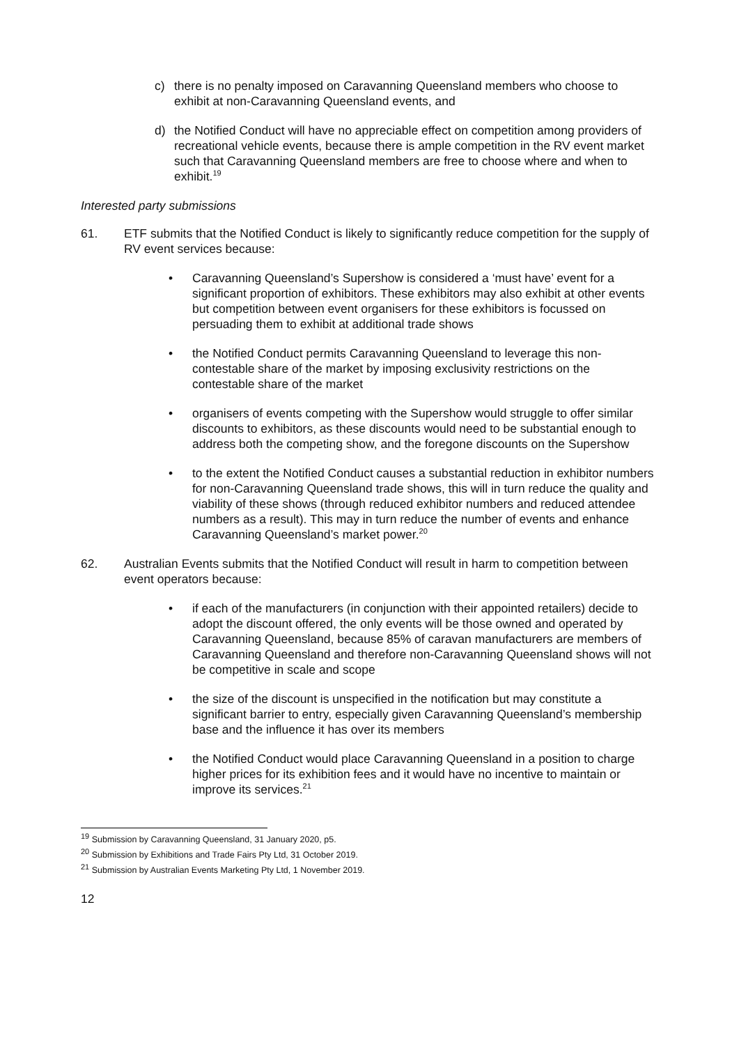c) there is no penalty imposed on Caravanning Queensland members who choose to exhibit at non-Caravanning Queensland events, and
d) the Notified Conduct will have no appreciable effect on competition among providers of recreational vehicle events, because there is ample competition in the RV event market such that Caravanning Queensland members are free to choose where and when to exhibit.<sup>19</sup>
Interested party submissions
61. ETF submits that the Notified Conduct is likely to significantly reduce competition for the supply of RV event services because:
• Caravanning Queensland’s Supershow is considered a ‘must have’ event for a significant proportion of exhibitors. These exhibitors may also exhibit at other events but competition between event organisers for these exhibitors is focussed on persuading them to exhibit at additional trade shows
• the Notified Conduct permits Caravanning Queensland to leverage this non-contestable share of the market by imposing exclusivity restrictions on the contestable share of the market
• organisers of events competing with the Supershow would struggle to offer similar discounts to exhibitors, as these discounts would need to be substantial enough to address both the competing show, and the foregone discounts on the Supershow
• to the extent the Notified Conduct causes a substantial reduction in exhibitor numbers for non-Caravanning Queensland trade shows, this will in turn reduce the quality and viability of these shows (through reduced exhibitor numbers and reduced attendee numbers as a result). This may in turn reduce the number of events and enhance Caravanning Queensland’s market power.<sup>20</sup>
62. Australian Events submits that the Notified Conduct will result in harm to competition between event operators because:
• if each of the manufacturers (in conjunction with their appointed retailers) decide to adopt the discount offered, the only events will be those owned and operated by Caravanning Queensland, because 85% of caravan manufacturers are members of Caravanning Queensland and therefore non-Caravanning Queensland shows will not be competitive in scale and scope
• the size of the discount is unspecified in the notification but may constitute a significant barrier to entry, especially given Caravanning Queensland’s membership base and the influence it has over its members
• the Notified Conduct would place Caravanning Queensland in a position to charge higher prices for its exhibition fees and it would have no incentive to maintain or improve its services.<sup>21</sup>
<sup>19</sup> Submission by Caravanning Queensland, 31 January 2020, p5.
<sup>20</sup> Submission by Exhibitions and Trade Fairs Pty Ltd, 31 October 2019.
<sup>21</sup> Submission by Australian Events Marketing Pty Ltd, 1 November 2019.
12